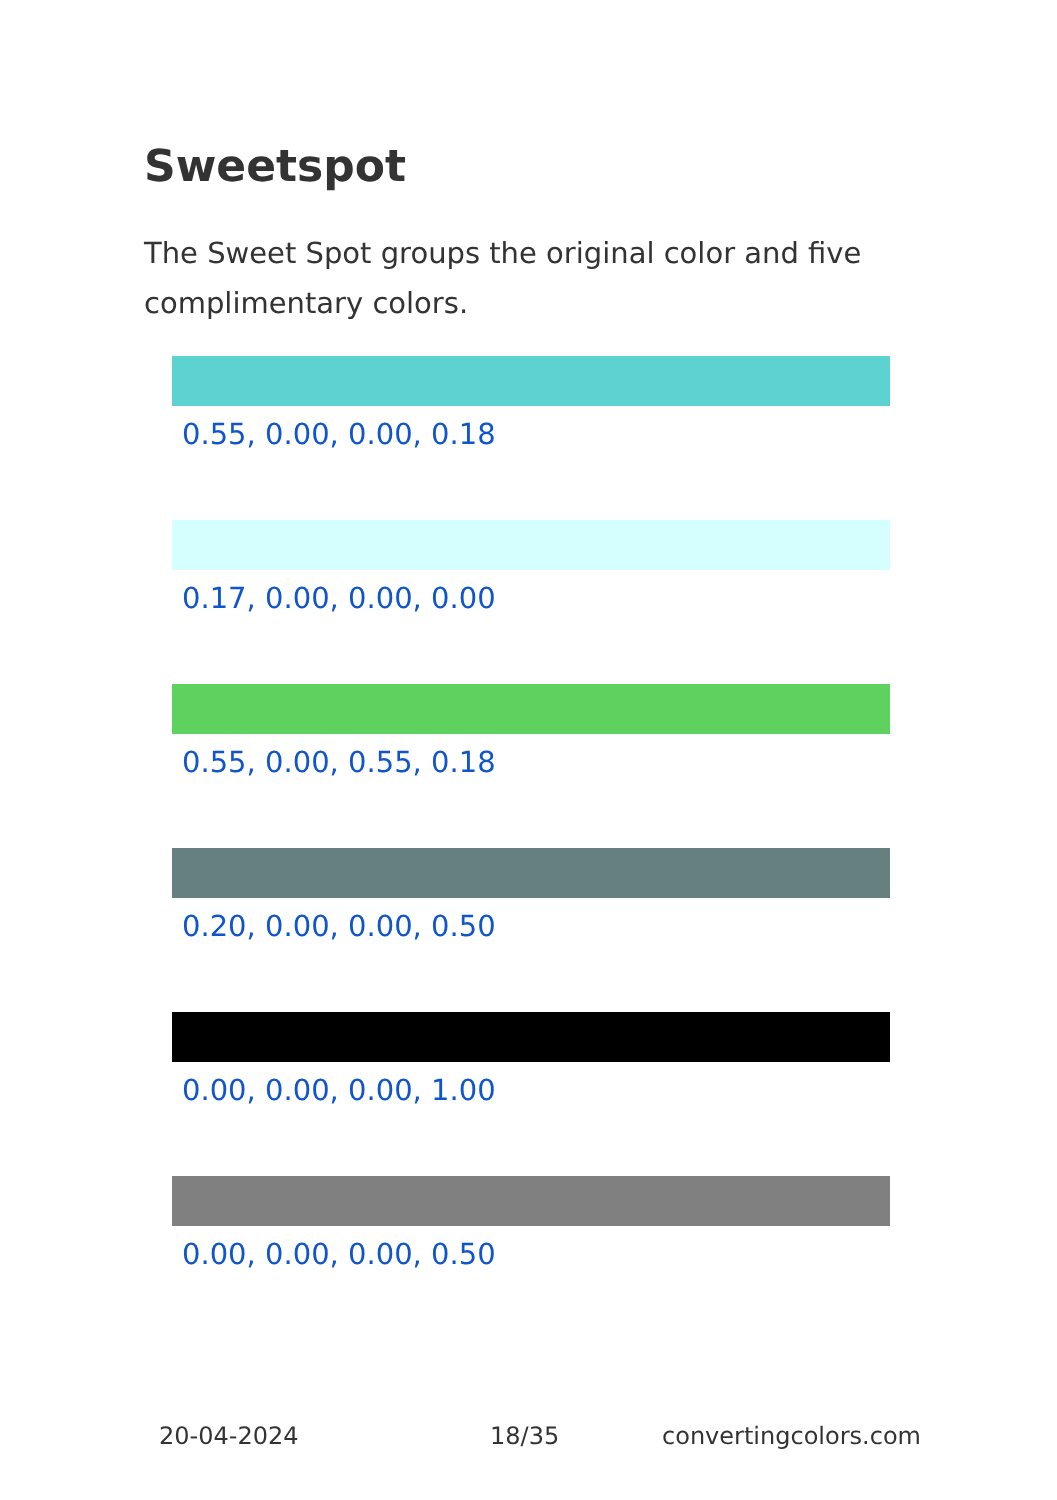Sweetspot
The Sweet Spot groups the original color and five complimentary colors.
0.55, 0.00, 0.00, 0.18
0.17, 0.00, 0.00, 0.00
0.55, 0.00, 0.55, 0.18
0.20, 0.00, 0.00, 0.50
0.00, 0.00, 0.00, 1.00
0.00, 0.00, 0.00, 0.50
20-04-2024 18/35 convertingcolors.com